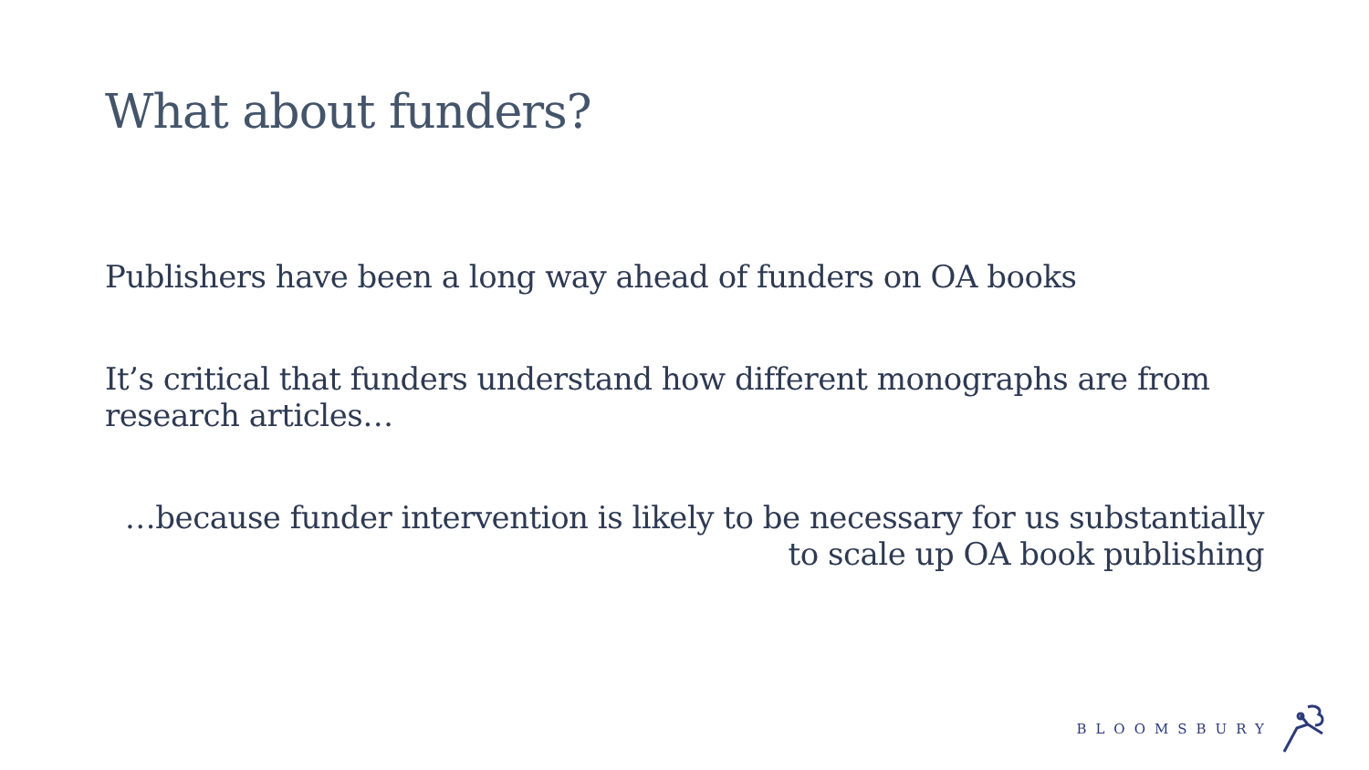What about funders?
Publishers have been a long way ahead of funders on OA books
It’s critical that funders understand how different monographs are from research articles…
…because funder intervention is likely to be necessary for us substantially to scale up OA book publishing
BLOOMSBURY